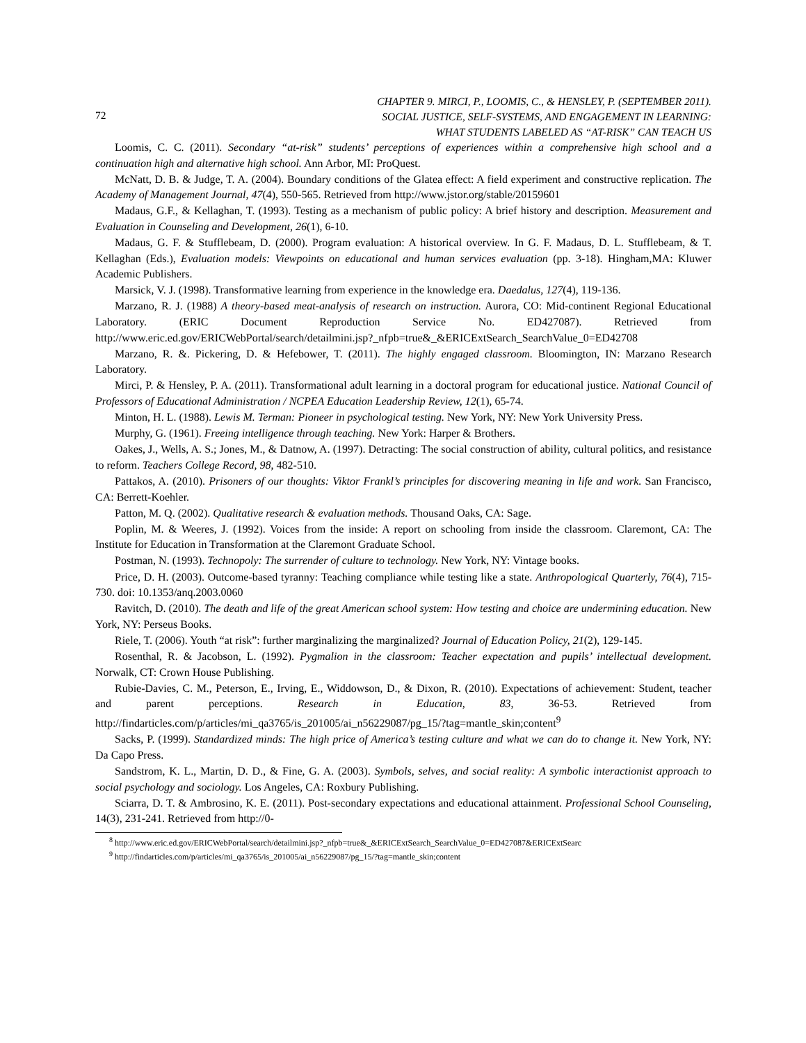72
CHAPTER 9. MIRCI, P., LOOMIS, C., & HENSLEY, P. (SEPTEMBER 2011).
SOCIAL JUSTICE, SELF-SYSTEMS, AND ENGAGEMENT IN LEARNING:
WHAT STUDENTS LABELED AS “AT-RISK” CAN TEACH US
Loomis, C. C. (2011). Secondary “at-risk” students’ perceptions of experiences within a comprehensive high school and a continuation high and alternative high school. Ann Arbor, MI: ProQuest.
McNatt, D. B. & Judge, T. A. (2004). Boundary conditions of the Glatea effect: A field experiment and constructive replication. The Academy of Management Journal, 47(4), 550-565. Retrieved from http://www.jstor.org/stable/20159601
Madaus, G.F., & Kellaghan, T. (1993). Testing as a mechanism of public policy: A brief history and description. Measurement and Evaluation in Counseling and Development, 26(1), 6-10.
Madaus, G. F. & Stufflebeam, D. (2000). Program evaluation: A historical overview. In G. F. Madaus, D. L. Stufflebeam, & T. Kellaghan (Eds.), Evaluation models: Viewpoints on educational and human services evaluation (pp. 3-18). Hingham,MA: Kluwer Academic Publishers.
Marsick, V. J. (1998). Transformative learning from experience in the knowledge era. Daedalus, 127(4), 119-136.
Marzano, R. J. (1988) A theory-based meat-analysis of research on instruction. Aurora, CO: Mid-continent Regional Educational Laboratory. (ERIC Document Reproduction Service No. ED427087). Retrieved from http://www.eric.ed.gov/ERICWebPortal/search/detailmini.jsp?_nfpb=true&_&ERICExtSearch_SearchValue_0=ED42708
Marzano, R. &. Pickering, D. & Hefebower, T. (2011). The highly engaged classroom. Bloomington, IN: Marzano Research Laboratory.
Mirci, P. & Hensley, P. A. (2011). Transformational adult learning in a doctoral program for educational justice. National Council of Professors of Educational Administration / NCPEA Education Leadership Review, 12(1), 65-74.
Minton, H. L. (1988). Lewis M. Terman: Pioneer in psychological testing. New York, NY: New York University Press.
Murphy, G. (1961). Freeing intelligence through teaching. New York: Harper & Brothers.
Oakes, J., Wells, A. S.; Jones, M., & Datnow, A. (1997). Detracting: The social construction of ability, cultural politics, and resistance to reform. Teachers College Record, 98, 482-510.
Pattakos, A. (2010). Prisoners of our thoughts: Viktor Frankl’s principles for discovering meaning in life and work. San Francisco, CA: Berrett-Koehler.
Patton, M. Q. (2002). Qualitative research & evaluation methods. Thousand Oaks, CA: Sage.
Poplin, M. & Weeres, J. (1992). Voices from the inside: A report on schooling from inside the classroom. Claremont, CA: The Institute for Education in Transformation at the Claremont Graduate School.
Postman, N. (1993). Technopoly: The surrender of culture to technology. New York, NY: Vintage books.
Price, D. H. (2003). Outcome-based tyranny: Teaching compliance while testing like a state. Anthropological Quarterly, 76(4), 715-730. doi: 10.1353/anq.2003.0060
Ravitch, D. (2010). The death and life of the great American school system: How testing and choice are undermining education. New York, NY: Perseus Books.
Riele, T. (2006). Youth “at risk”: further marginalizing the marginalized? Journal of Education Policy, 21(2), 129-145.
Rosenthal, R. & Jacobson, L. (1992). Pygmalion in the classroom: Teacher expectation and pupils’ intellectual development. Norwalk, CT: Crown House Publishing.
Rubie-Davies, C. M., Peterson, E., Irving, E., Widdowson, D., & Dixon, R. (2010). Expectations of achievement: Student, teacher and parent perceptions. Research in Education, 83, 36-53. Retrieved from http://findarticles.com/p/articles/mi_qa3765/is_201005/ai_n56229087/pg_15/?tag=mantle_skin;content<sup>9</sup>
Sacks, P. (1999). Standardized minds: The high price of America’s testing culture and what we can do to change it. New York, NY: Da Capo Press.
Sandstrom, K. L., Martin, D. D., & Fine, G. A. (2003). Symbols, selves, and social reality: A symbolic interactionist approach to social psychology and sociology. Los Angeles, CA: Roxbury Publishing.
Sciarra, D. T. & Ambrosino, K. E. (2011). Post-secondary expectations and educational attainment. Professional School Counseling, 14(3), 231-241. Retrieved from http://0-
<sup>8</sup> http://www.eric.ed.gov/ERICWebPortal/search/detailmini.jsp?_nfpb=true&_&ERICExtSearch_SearchValue_0=ED427087&ERICExtSearc
<sup>9</sup> http://findarticles.com/p/articles/mi_qa3765/is_201005/ai_n56229087/pg_15/?tag=mantle_skin;content